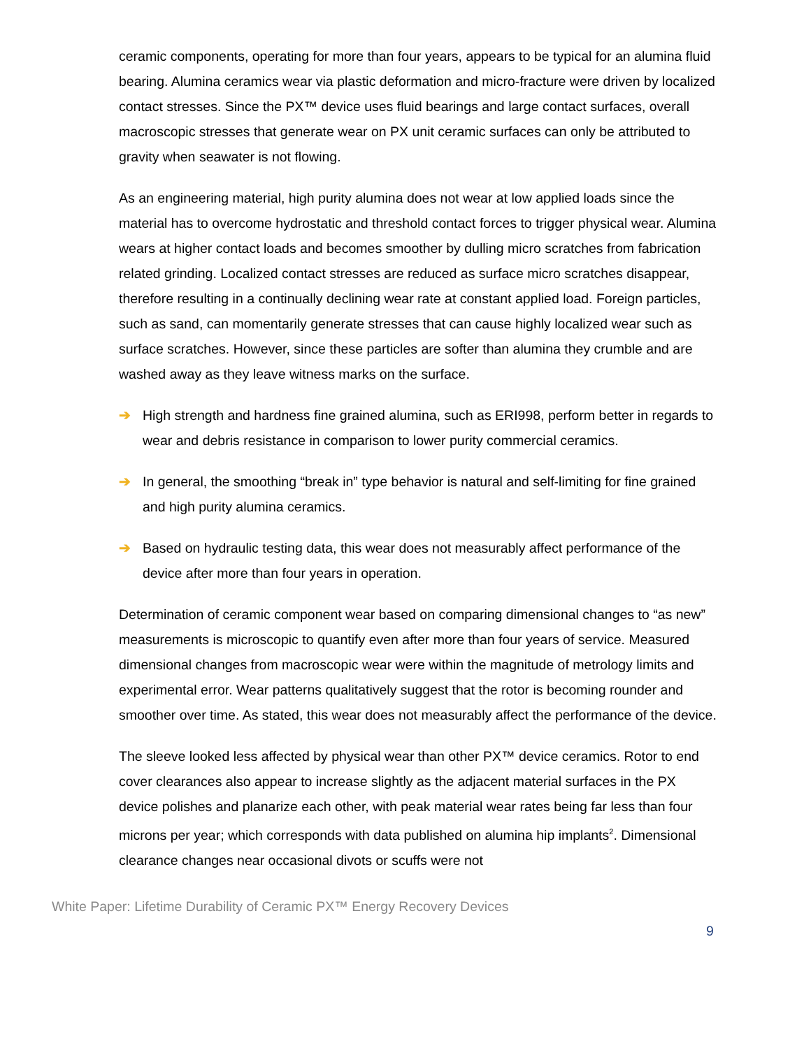ceramic components, operating for more than four years, appears to be typical for an alumina fluid bearing. Alumina ceramics wear via plastic deformation and micro-fracture were driven by localized contact stresses. Since the PX™ device uses fluid bearings and large contact surfaces, overall macroscopic stresses that generate wear on PX unit ceramic surfaces can only be attributed to gravity when seawater is not flowing.
As an engineering material, high purity alumina does not wear at low applied loads since the material has to overcome hydrostatic and threshold contact forces to trigger physical wear. Alumina wears at higher contact loads and becomes smoother by dulling micro scratches from fabrication related grinding. Localized contact stresses are reduced as surface micro scratches disappear, therefore resulting in a continually declining wear rate at constant applied load. Foreign particles, such as sand, can momentarily generate stresses that can cause highly localized wear such as surface scratches. However, since these particles are softer than alumina they crumble and are washed away as they leave witness marks on the surface.
➔ High strength and hardness fine grained alumina, such as ERI998, perform better in regards to wear and debris resistance in comparison to lower purity commercial ceramics.
➔ In general, the smoothing “break in” type behavior is natural and self-limiting for fine grained and high purity alumina ceramics.
➔ Based on hydraulic testing data, this wear does not measurably affect performance of the device after more than four years in operation.
Determination of ceramic component wear based on comparing dimensional changes to “as new” measurements is microscopic to quantify even after more than four years of service. Measured dimensional changes from macroscopic wear were within the magnitude of metrology limits and experimental error. Wear patterns qualitatively suggest that the rotor is becoming rounder and smoother over time. As stated, this wear does not measurably affect the performance of the device.
The sleeve looked less affected by physical wear than other PX™ device ceramics. Rotor to end cover clearances also appear to increase slightly as the adjacent material surfaces in the PX device polishes and planarize each other, with peak material wear rates being far less than four microns per year; which corresponds with data published on alumina hip implants<sup>2</sup>. Dimensional clearance changes near occasional divots or scuffs were not
White Paper: Lifetime Durability of Ceramic PX™ Energy Recovery Devices
9